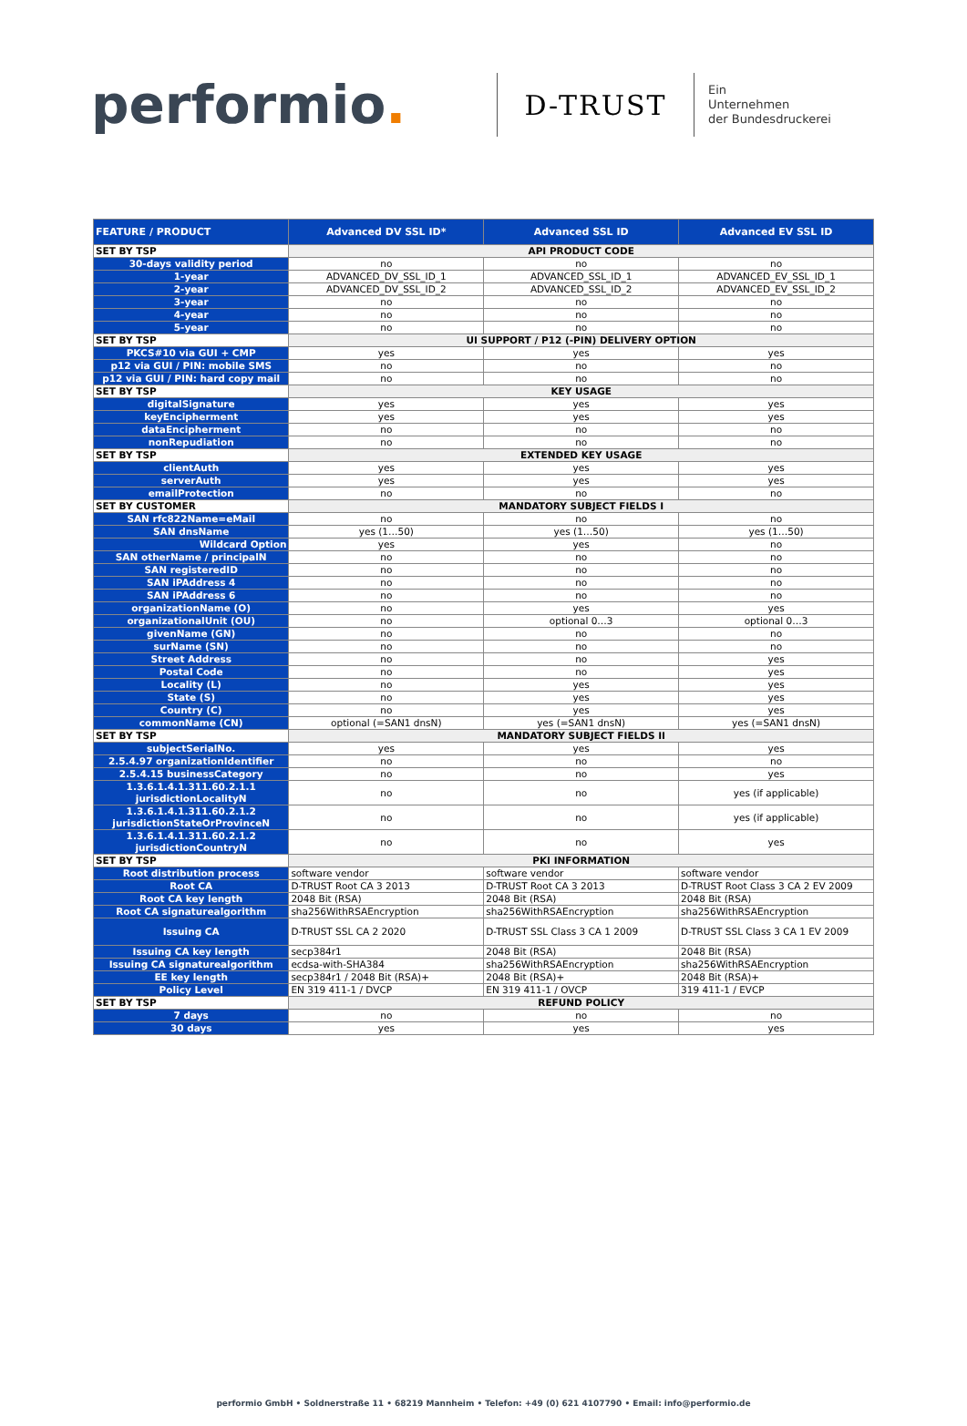performio.
D-TRUST
Ein
Unternehmen
der Bundesdruckerei
| FEATURE / PRODUCT | Advanced DV SSL ID* | Advanced SSL ID | Advanced EV SSL ID |
| --- | --- | --- | --- |
| SET BY TSP | API PRODUCT CODE | | |
| 30-days validity period | no | no | no |
| 1-year | ADVANCED_DV_SSL_ID_1 | ADVANCED_SSL_ID_1 | ADVANCED_EV_SSL_ID_1 |
| 2-year | ADVANCED_DV_SSL_ID_2 | ADVANCED_SSL_ID_2 | ADVANCED_EV_SSL_ID_2 |
| 3-year | no | no | no |
| 4-year | no | no | no |
| 5-year | no | no | no |
| SET BY TSP | UI SUPPORT / P12 (-PIN) DELIVERY OPTION | | |
| PKCS#10 via GUI + CMP | yes | yes | yes |
| p12 via GUI / PIN: mobile SMS | no | no | no |
| p12 via GUI / PIN: hard copy mail | no | no | no |
| SET BY TSP | KEY USAGE | | |
| digitalSignature | yes | yes | yes |
| keyEncipherment | yes | yes | yes |
| dataEncipherment | no | no | no |
| nonRepudiation | no | no | no |
| SET BY TSP | EXTENDED KEY USAGE | | |
| clientAuth | yes | yes | yes |
| serverAuth | yes | yes | yes |
| emailProtection | no | no | no |
| SET BY CUSTOMER | MANDATORY SUBJECT FIELDS I | | |
| SAN rfc822Name=eMail | no | no | no |
| SAN dnsName | yes (1…50) | yes (1…50) | yes (1…50) |
| Wildcard Option | yes | yes | no |
| SAN otherName / principalN | no | no | no |
| SAN registeredID | no | no | no |
| SAN iPAddress 4 | no | no | no |
| SAN iPAddress 6 | no | no | no |
| organizationName (O) | no | yes | yes |
| organizationalUnit (OU) | no | optional 0…3 | optional 0…3 |
| givenName (GN) | no | no | no |
| surName (SN) | no | no | no |
| Street Address | no | no | yes |
| Postal Code | no | no | yes |
| Locality (L) | no | yes | yes |
| State (S) | no | yes | yes |
| Country (C) | no | yes | yes |
| commonName (CN) | optional (=SAN1 dnsN) | yes (=SAN1 dnsN) | yes (=SAN1 dnsN) |
| SET BY TSP | MANDATORY SUBJECT FIELDS II | | |
| subjectSerialNo. | yes | yes | yes |
| 2.5.4.97 organizationIdentifier | no | no | no |
| 2.5.4.15 businessCategory | no | no | yes |
| 1.3.6.1.4.1.311.60.2.1.1 jurisdictionLocalityN | no | no | yes (if applicable) |
| 1.3.6.1.4.1.311.60.2.1.2 jurisdictionStateOrProvinceN | no | no | yes (if applicable) |
| 1.3.6.1.4.1.311.60.2.1.2 jurisdictionCountryN | no | no | yes |
| SET BY TSP | PKI INFORMATION | | |
| Root distribution process | software vendor | software vendor | software vendor |
| Root CA | D-TRUST Root CA 3 2013 | D-TRUST Root CA 3 2013 | D-TRUST Root Class 3 CA 2 EV 2009 |
| Root CA key length | 2048 Bit (RSA) | 2048 Bit (RSA) | 2048 Bit (RSA) |
| Root CA signaturealgorithm | sha256WithRSAEncryption | sha256WithRSAEncryption | sha256WithRSAEncryption |
| Issuing CA | D-TRUST SSL CA 2 2020 | D-TRUST SSL Class 3 CA 1 2009 | D-TRUST SSL Class 3 CA 1 EV 2009 |
| Issuing CA key length | secp384r1 | 2048 Bit (RSA) | 2048 Bit (RSA) |
| Issuing CA signaturealgorithm | ecdsa-with-SHA384 | sha256WithRSAEncryption | sha256WithRSAEncryption |
| EE key length | secp384r1 / 2048 Bit (RSA)+ | 2048 Bit (RSA)+ | 2048 Bit (RSA)+ |
| Policy Level | EN 319 411-1 / DVCP | EN 319 411-1 / OVCP | 319 411-1 / EVCP |
| SET BY TSP | REFUND POLICY | | |
| 7 days | no | no | no |
| 30 days | yes | yes | yes |
performio GmbH • Soldnerstraße 11 • 68219 Mannheim • Telefon: +49 (0) 621 4107790 • Email: info@performio.de